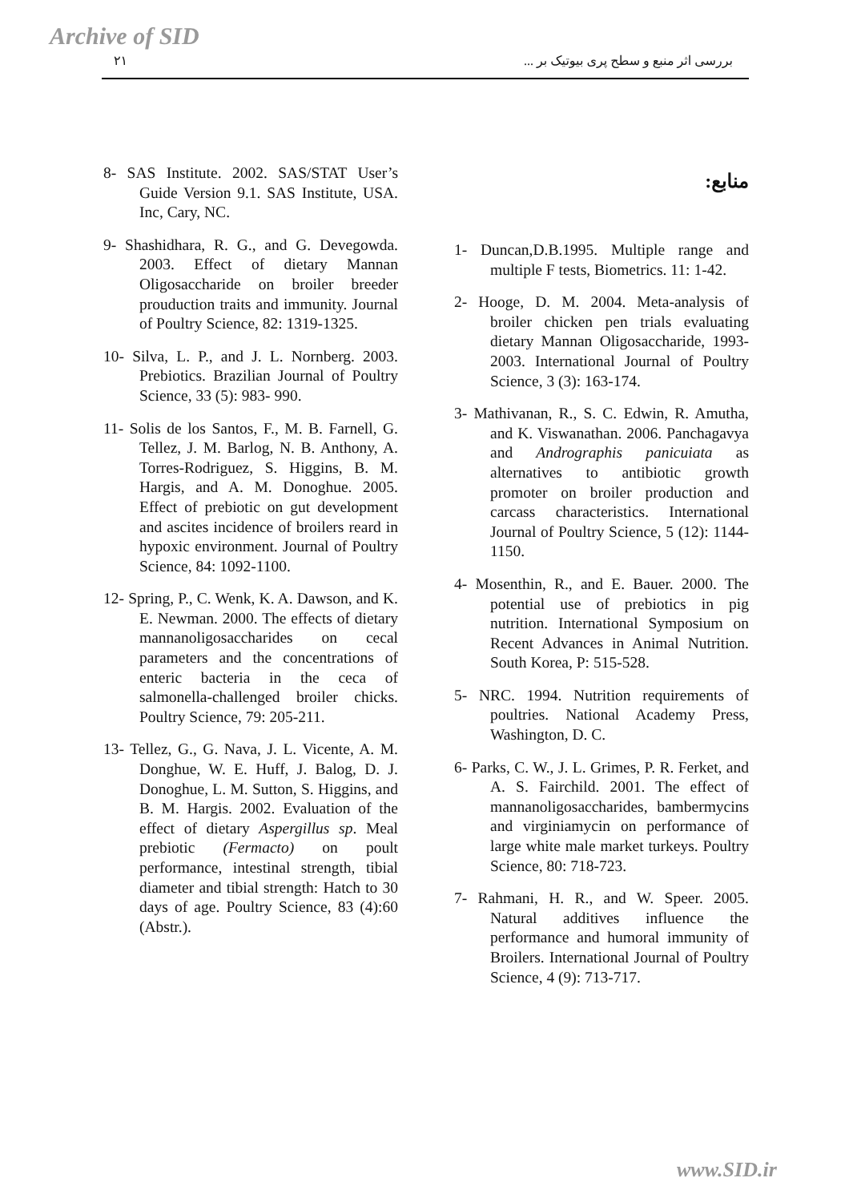Archive of SID
۲۱ بررسی اثر منبع و سطح پری بیوتیک بر ...
منابع:
1- Duncan,D.B.1995. Multiple range and multiple F tests, Biometrics. 11: 1-42.
2- Hooge, D. M. 2004. Meta-analysis of broiler chicken pen trials evaluating dietary Mannan Oligosaccharide, 1993-2003. International Journal of Poultry Science, 3 (3): 163-174.
3- Mathivanan, R., S. C. Edwin, R. Amutha, and K. Viswanathan. 2006. Panchagavya and Andrographis panicuiata as alternatives to antibiotic growth promoter on broiler production and carcass characteristics. International Journal of Poultry Science, 5 (12): 1144-1150.
4- Mosenthin, R., and E. Bauer. 2000. The potential use of prebiotics in pig nutrition. International Symposium on Recent Advances in Animal Nutrition. South Korea, P: 515-528.
5- NRC. 1994. Nutrition requirements of poultries. National Academy Press, Washington, D. C.
6- Parks, C. W., J. L. Grimes, P. R. Ferket, and A. S. Fairchild. 2001. The effect of mannanoligosaccharides, bambermycins and virginiamycin on performance of large white male market turkeys. Poultry Science, 80: 718-723.
7- Rahmani, H. R., and W. Speer. 2005. Natural additives influence the performance and humoral immunity of Broilers. International Journal of Poultry Science, 4 (9): 713-717.
8- SAS Institute. 2002. SAS/STAT User’s Guide Version 9.1. SAS Institute, USA. Inc, Cary, NC.
9- Shashidhara, R. G., and G. Devegowda. 2003. Effect of dietary Mannan Oligosaccharide on broiler breeder prouduction traits and immunity. Journal of Poultry Science, 82: 1319-1325.
10- Silva, L. P., and J. L. Nornberg. 2003. Prebiotics. Brazilian Journal of Poultry Science, 33 (5): 983- 990.
11- Solis de los Santos, F., M. B. Farnell, G. Tellez, J. M. Barlog, N. B. Anthony, A. Torres-Rodriguez, S. Higgins, B. M. Hargis, and A. M. Donoghue. 2005. Effect of prebiotic on gut development and ascites incidence of broilers reard in hypoxic environment. Journal of Poultry Science, 84: 1092-1100.
12- Spring, P., C. Wenk, K. A. Dawson, and K. E. Newman. 2000. The effects of dietary mannanoligosaccharides on cecal parameters and the concentrations of enteric bacteria in the ceca of salmonella-challenged broiler chicks. Poultry Science, 79: 205-211.
13- Tellez, G., G. Nava, J. L. Vicente, A. M. Donghue, W. E. Huff, J. Balog, D. J. Donoghue, L. M. Sutton, S. Higgins, and B. M. Hargis. 2002. Evaluation of the effect of dietary Aspergillus sp. Meal prebiotic (Fermacto) on poult performance, intestinal strength, tibial diameter and tibial strength: Hatch to 30 days of age. Poultry Science, 83 (4):60 (Abstr.).
www.SID.ir